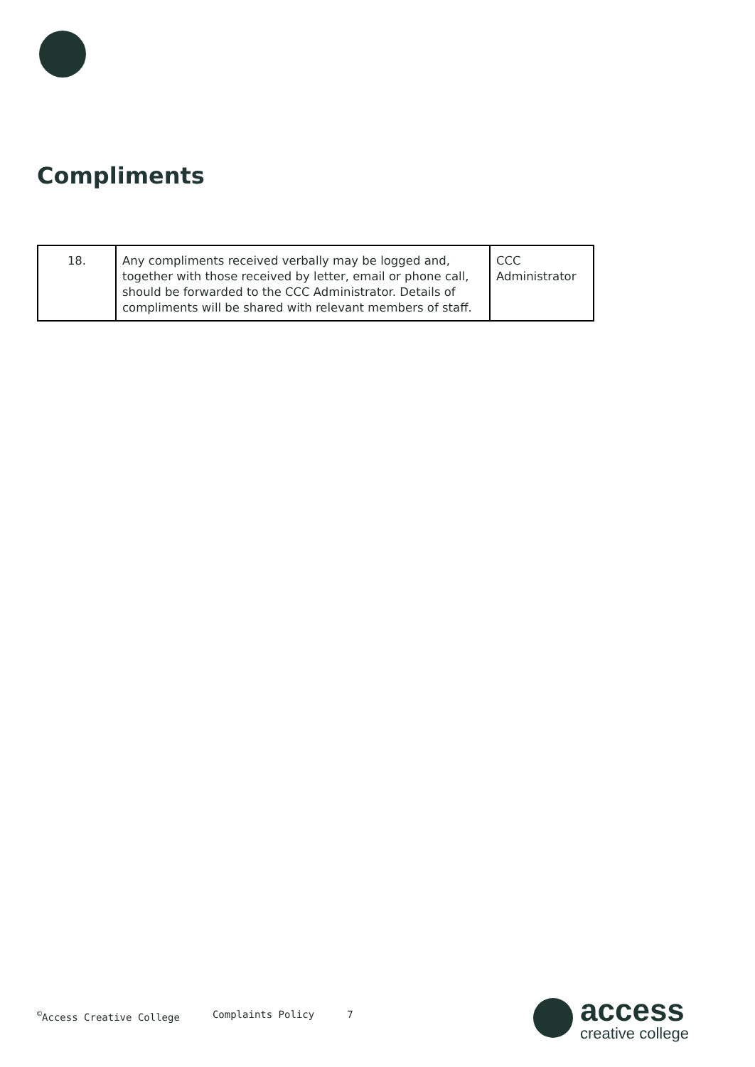Compliments
| 18. | Any compliments received verbally may be logged and, together with those received by letter, email or phone call, should be forwarded to the CCC Administrator. Details of compliments will be shared with relevant members of staff. | CCC Administrator |
<sup>©</sup>Access Creative College Complaints Policy 7
access
creative college